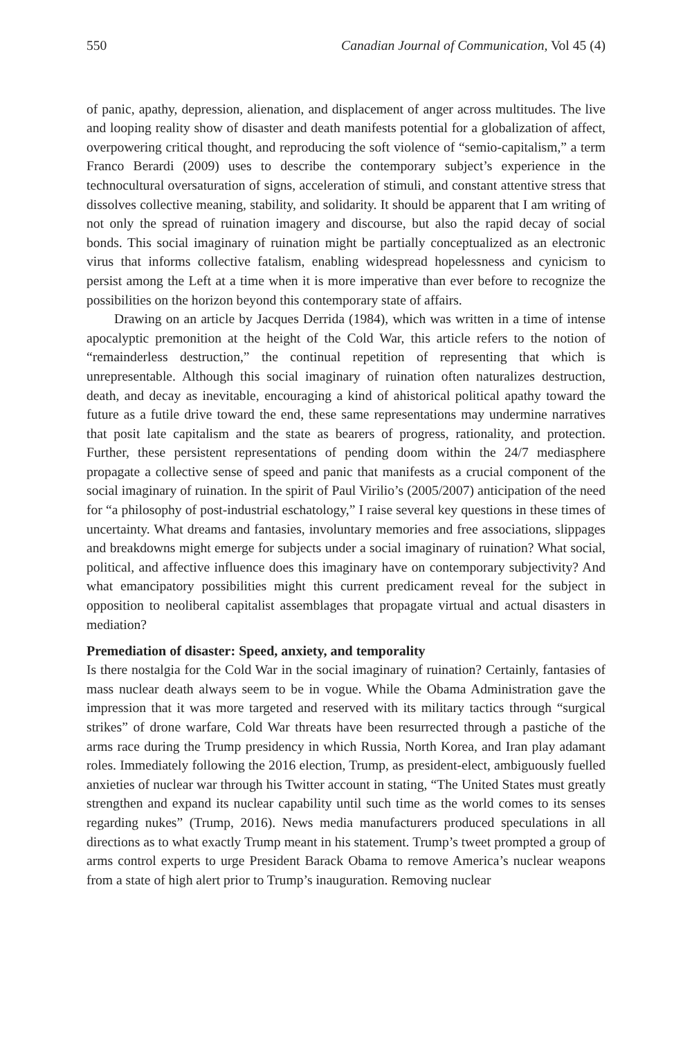550 Canadian Journal of Communication, Vol 45 (4)
of panic, apathy, depression, alienation, and displacement of anger across multitudes. The live and looping reality show of disaster and death manifests potential for a globalization of affect, overpowering critical thought, and reproducing the soft violence of “semio-capitalism,” a term Franco Berardi (2009) uses to describe the contemporary subject’s experience in the technocultural oversaturation of signs, acceleration of stimuli, and constant attentive stress that dissolves collective meaning, stability, and solidarity. It should be apparent that I am writing of not only the spread of ruination imagery and discourse, but also the rapid decay of social bonds. This social imaginary of ruination might be partially conceptualized as an electronic virus that informs collective fatalism, enabling widespread hopelessness and cynicism to persist among the Left at a time when it is more imperative than ever before to recognize the possibilities on the horizon beyond this contemporary state of affairs.
Drawing on an article by Jacques Derrida (1984), which was written in a time of intense apocalyptic premonition at the height of the Cold War, this article refers to the notion of “remainderless destruction,” the continual repetition of representing that which is unrepresentable. Although this social imaginary of ruination often naturalizes destruction, death, and decay as inevitable, encouraging a kind of ahistorical political apathy toward the future as a futile drive toward the end, these same representations may undermine narratives that posit late capitalism and the state as bearers of progress, rationality, and protection. Further, these persistent representations of pending doom within the 24/7 mediasphere propagate a collective sense of speed and panic that manifests as a crucial component of the social imaginary of ruination. In the spirit of Paul Virilio’s (2005/2007) anticipation of the need for “a philosophy of post-industrial eschatology,” I raise several key questions in these times of uncertainty. What dreams and fantasies, involuntary memories and free associations, slippages and breakdowns might emerge for subjects under a social imaginary of ruination? What social, political, and affective influence does this imaginary have on contemporary subjectivity? And what emancipatory possibilities might this current predicament reveal for the subject in opposition to neoliberal capitalist assemblages that propagate virtual and actual disasters in mediation?
Premediation of disaster: Speed, anxiety, and temporality
Is there nostalgia for the Cold War in the social imaginary of ruination? Certainly, fantasies of mass nuclear death always seem to be in vogue. While the Obama Administration gave the impression that it was more targeted and reserved with its military tactics through “surgical strikes” of drone warfare, Cold War threats have been resurrected through a pastiche of the arms race during the Trump presidency in which Russia, North Korea, and Iran play adamant roles. Immediately following the 2016 election, Trump, as president-elect, ambiguously fuelled anxieties of nuclear war through his Twitter account in stating, “The United States must greatly strengthen and expand its nuclear capability until such time as the world comes to its senses regarding nukes” (Trump, 2016). News media manufacturers produced speculations in all directions as to what exactly Trump meant in his statement. Trump’s tweet prompted a group of arms control experts to urge President Barack Obama to remove America’s nuclear weapons from a state of high alert prior to Trump’s inauguration. Removing nuclear